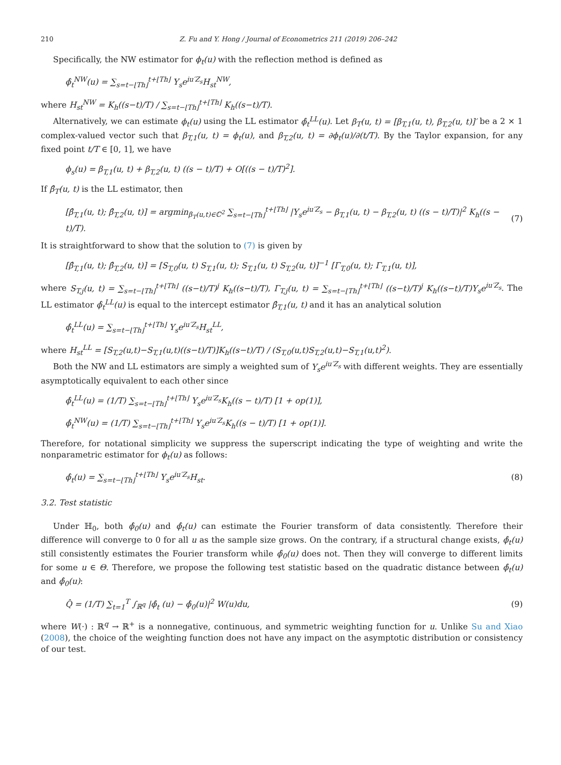210 Z. Fu and Y. Hong / Journal of Econometrics 211 (2019) 206–242
Specifically, the NW estimator for ϕ<sub>t</sub>(u) with the reflection method is defined as
ϕ̂<sub>t</sub><sup>NW</sup>(u) = ∑<sub>s=t−⌊Th⌋</sub><sup>t+⌊Th⌋</sup> Y<sub>s</sub>e<sup>iu′Z<sub>s</sub></sup>H<sub>st</sub><sup>NW</sup>,
where H<sub>st</sub><sup>NW</sup> = K<sub>h</sub>((s−t)/T) / ∑<sub>s=t−⌊Th⌋</sub><sup>t+⌊Th⌋</sup> K<sub>h</sub>((s−t)/T).
Alternatively, we can estimate ϕ<sub>t</sub>(u) using the LL estimator ϕ̂<sub>t</sub><sup>LL</sup>(u). Let β<sub>T</sub>(u, t) = [β<sub>T,1</sub>(u, t), β<sub>T,2</sub>(u, t)]′ be a 2 × 1 complex-valued vector such that β<sub>T,1</sub>(u, t) = ϕ<sub>t</sub>(u), and β<sub>T,2</sub>(u, t) = ∂ϕ<sub>t</sub>(u)/∂(t/T). By the Taylor expansion, for any fixed point t/T ∈ [0, 1], we have
ϕ<sub>s</sub>(u) = β<sub>T,1</sub>(u, t) + β<sub>T,2</sub>(u, t) ((s − t)/T) + O[((s − t)/T)<sup>2</sup>].
If β̂<sub>T</sub>(u, t) is the LL estimator, then
[β̂<sub>T,1</sub>(u, t); β̂<sub>T,2</sub>(u, t)] = argmin<sub>β<sub>T</sub>(u,t)∈ℂ<sup>2</sup></sub> ∑<sub>s=t−⌊Th⌋</sub><sup>t+⌊Th⌋</sup> |Y<sub>s</sub>e<sup>iu′Z<sub>s</sub></sup> − β<sub>T,1</sub>(u, t) − β<sub>T,2</sub>(u, t) ((s − t)/T)|<sup>2</sup> K<sub>h</sub>((s − t)/T). (7)
It is straightforward to show that the solution to (7) is given by
[β̂<sub>T,1</sub>(u, t); β̂<sub>T,2</sub>(u, t)] = [S<sub>T,0</sub>(u, t) S<sub>T,1</sub>(u, t); S<sub>T,1</sub>(u, t) S<sub>T,2</sub>(u, t)]<sup>−1</sup> [Γ<sub>T,0</sub>(u, t); Γ<sub>T,1</sub>(u, t)],
where S<sub>T,j</sub>(u, t) = ∑<sub>s=t−⌊Th⌋</sub><sup>t+⌊Th⌋</sup> ((s−t)/T)<sup>j</sup> K<sub>h</sub>((s−t)/T), Γ<sub>T,j</sub>(u, t) = ∑<sub>s=t−⌊Th⌋</sub><sup>t+⌊Th⌋</sup> ((s−t)/T)<sup>j</sup> K<sub>h</sub>((s−t)/T)Y<sub>s</sub>e<sup>iu′Z<sub>s</sub></sup>. The LL estimator ϕ̂<sub>t</sub><sup>LL</sup>(u) is equal to the intercept estimator β̂<sub>T,1</sub>(u, t) and it has an analytical solution
ϕ̂<sub>t</sub><sup>LL</sup>(u) = ∑<sub>s=t−⌊Th⌋</sub><sup>t+⌊Th⌋</sup> Y<sub>s</sub>e<sup>iu′Z<sub>s</sub></sup>H<sub>st</sub><sup>LL</sup>,
where H<sub>st</sub><sup>LL</sup> = [S<sub>T,2</sub>(u,t)−S<sub>T,1</sub>(u,t)((s−t)/T)]K<sub>h</sub>((s−t)/T) / (S<sub>T,0</sub>(u,t)S<sub>T,2</sub>(u,t)−S<sub>T,1</sub>(u,t)<sup>2</sup>).
Both the NW and LL estimators are simply a weighted sum of Y<sub>s</sub>e<sup>iu′Z<sub>s</sub></sup> with different weights. They are essentially asymptotically equivalent to each other since
ϕ̂<sub>t</sub><sup>LL</sup>(u) = (1/T) ∑<sub>s=t−⌊Th⌋</sub><sup>t+⌊Th⌋</sup> Y<sub>s</sub>e<sup>iu′Z<sub>s</sub></sup>K<sub>h</sub>((s − t)/T) [1 + op(1)],
ϕ̂<sub>t</sub><sup>NW</sup>(u) = (1/T) ∑<sub>s=t−⌊Th⌋</sub><sup>t+⌊Th⌋</sup> Y<sub>s</sub>e<sup>iu′Z<sub>s</sub></sup>K<sub>h</sub>((s − t)/T) [1 + op(1)].
Therefore, for notational simplicity we suppress the superscript indicating the type of weighting and write the nonparametric estimator for ϕ<sub>t</sub>(u) as follows:
ϕ̂<sub>t</sub>(u) = ∑<sub>s=t−⌊Th⌋</sub><sup>t+⌊Th⌋</sup> Y<sub>s</sub>e<sup>iu′Z<sub>s</sub></sup>H<sub>st</sub>. (8)
3.2. Test statistic
Under ℍ<sub>0</sub>, both ϕ̂<sub>0</sub>(u) and ϕ̂<sub>t</sub>(u) can estimate the Fourier transform of data consistently. Therefore their difference will converge to 0 for all u as the sample size grows. On the contrary, if a structural change exists, ϕ̂<sub>t</sub>(u) still consistently estimates the Fourier transform while ϕ̂<sub>0</sub>(u) does not. Then they will converge to different limits for some u ∈ Θ. Therefore, we propose the following test statistic based on the quadratic distance between ϕ̂<sub>t</sub>(u) and ϕ̂<sub>0</sub>(u):
Q̂ = (1/T) ∑<sub>t=1</sub><sup>T</sup> ∫<sub>ℝ<sup>q</sup></sub> |ϕ̂<sub>t</sub> (u) − ϕ̂<sub>0</sub>(u)|<sup>2</sup> W(u)du, (9)
where W(·) : ℝ<sup>q</sup> → ℝ<sup>+</sup> is a nonnegative, continuous, and symmetric weighting function for u. Unlike Su and Xiao (2008), the choice of the weighting function does not have any impact on the asymptotic distribution or consistency of our test.